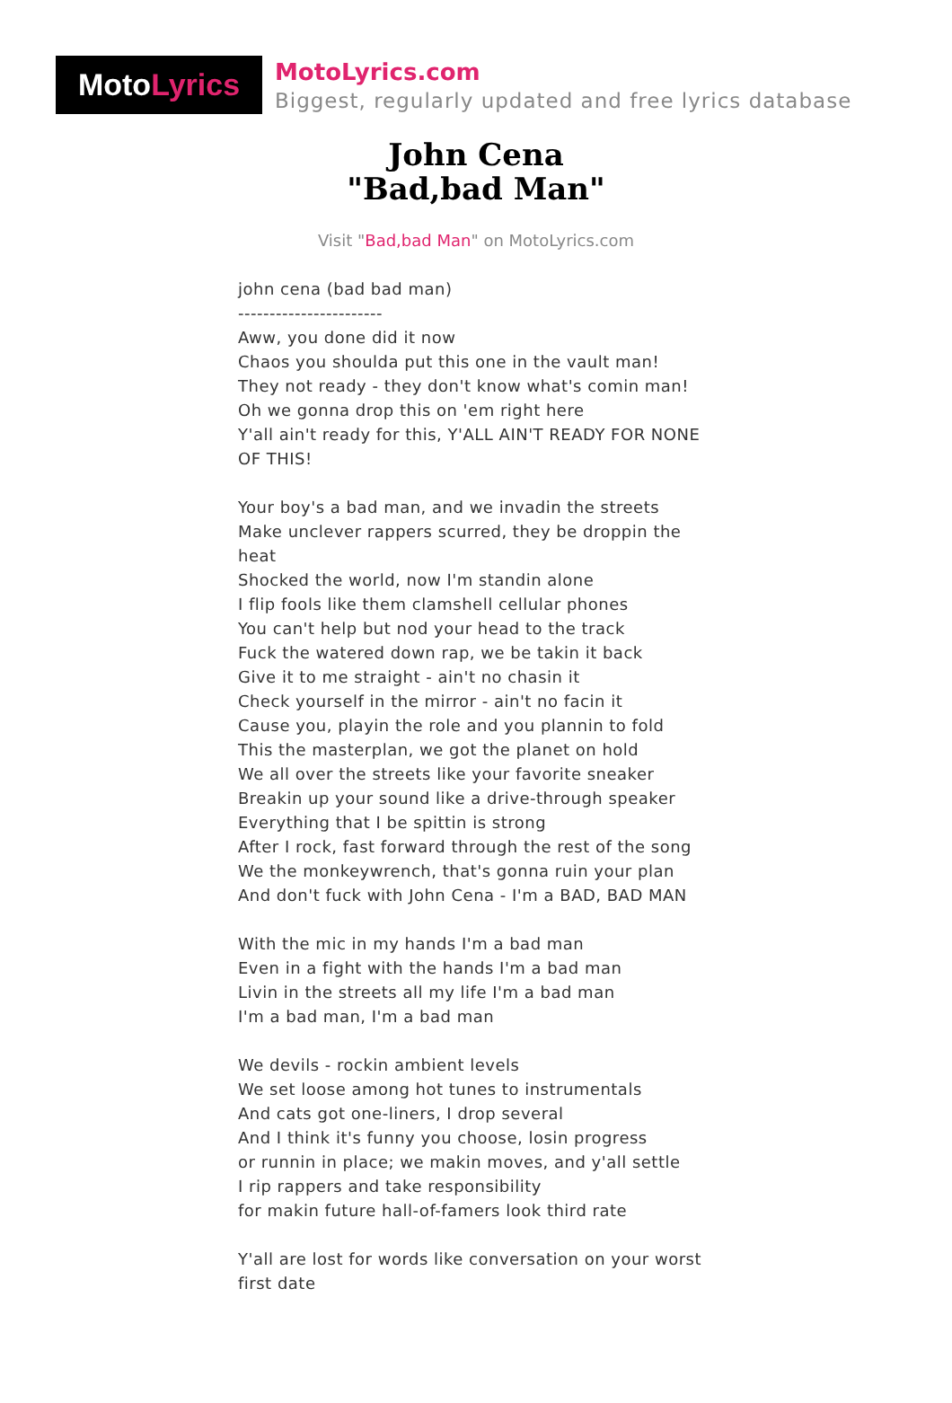Moto Lyrics
MotoLyrics.com
Biggest, regularly updated and free lyrics database
John Cena
"Bad,bad Man"
Visit "Bad,bad Man" on MotoLyrics.com
john cena (bad bad man)
-----------------------
Aww, you done did it now
Chaos you shoulda put this one in the vault man!
They not ready - they don't know what's comin man!
Oh we gonna drop this on 'em right here
Y'all ain't ready for this, Y'ALL AIN'T READY FOR NONE OF THIS!
Your boy's a bad man, and we invadin the streets
Make unclever rappers scurred, they be droppin the heat
Shocked the world, now I'm standin alone
I flip fools like them clamshell cellular phones
You can't help but nod your head to the track
Fuck the watered down rap, we be takin it back
Give it to me straight - ain't no chasin it
Check yourself in the mirror - ain't no facin it
Cause you, playin the role and you plannin to fold
This the masterplan, we got the planet on hold
We all over the streets like your favorite sneaker
Breakin up your sound like a drive-through speaker
Everything that I be spittin is strong
After I rock, fast forward through the rest of the song
We the monkeywrench, that's gonna ruin your plan
And don't fuck with John Cena - I'm a BAD, BAD MAN
With the mic in my hands I'm a bad man
Even in a fight with the hands I'm a bad man
Livin in the streets all my life I'm a bad man
I'm a bad man, I'm a bad man
We devils - rockin ambient levels
We set loose among hot tunes to instrumentals
And cats got one-liners, I drop several
And I think it's funny you choose, losin progress
or runnin in place; we makin moves, and y'all settle
I rip rappers and take responsibility
for makin future hall-of-famers look third rate
Y'all are lost for words like conversation on your worst first date